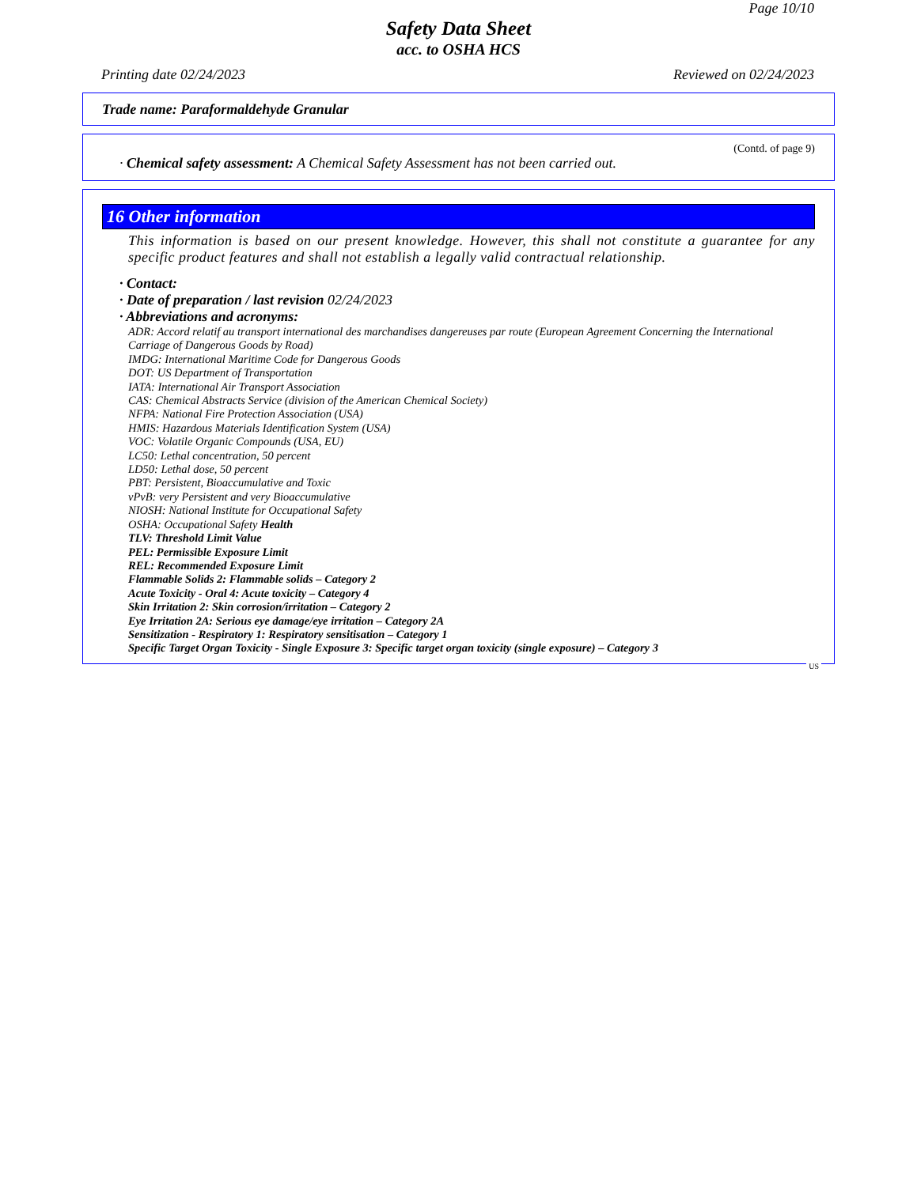Page 10/10
Safety Data Sheet
acc. to OSHA HCS
Printing date 02/24/2023 Reviewed on 02/24/2023
Trade name: Paraformaldehyde Granular
(Contd. of page 9)
· Chemical safety assessment: A Chemical Safety Assessment has not been carried out.
16 Other information
This information is based on our present knowledge. However, this shall not constitute a guarantee for any specific product features and shall not establish a legally valid contractual relationship.
· Contact:
· Date of preparation / last revision 02/24/2023
· Abbreviations and acronyms:
ADR: Accord relatif au transport international des marchandises dangereuses par route (European Agreement Concerning the International Carriage of Dangerous Goods by Road)
IMDG: International Maritime Code for Dangerous Goods
DOT: US Department of Transportation
IATA: International Air Transport Association
CAS: Chemical Abstracts Service (division of the American Chemical Society)
NFPA: National Fire Protection Association (USA)
HMIS: Hazardous Materials Identification System (USA)
VOC: Volatile Organic Compounds (USA, EU)
LC50: Lethal concentration, 50 percent
LD50: Lethal dose, 50 percent
PBT: Persistent, Bioaccumulative and Toxic
vPvB: very Persistent and very Bioaccumulative
NIOSH: National Institute for Occupational Safety
OSHA: Occupational Safety Health
TLV: Threshold Limit Value
PEL: Permissible Exposure Limit
REL: Recommended Exposure Limit
Flammable Solids 2: Flammable solids – Category 2
Acute Toxicity - Oral 4: Acute toxicity – Category 4
Skin Irritation 2: Skin corrosion/irritation – Category 2
Eye Irritation 2A: Serious eye damage/eye irritation – Category 2A
Sensitization - Respiratory 1: Respiratory sensitisation – Category 1
Specific Target Organ Toxicity - Single Exposure 3: Specific target organ toxicity (single exposure) – Category 3
US